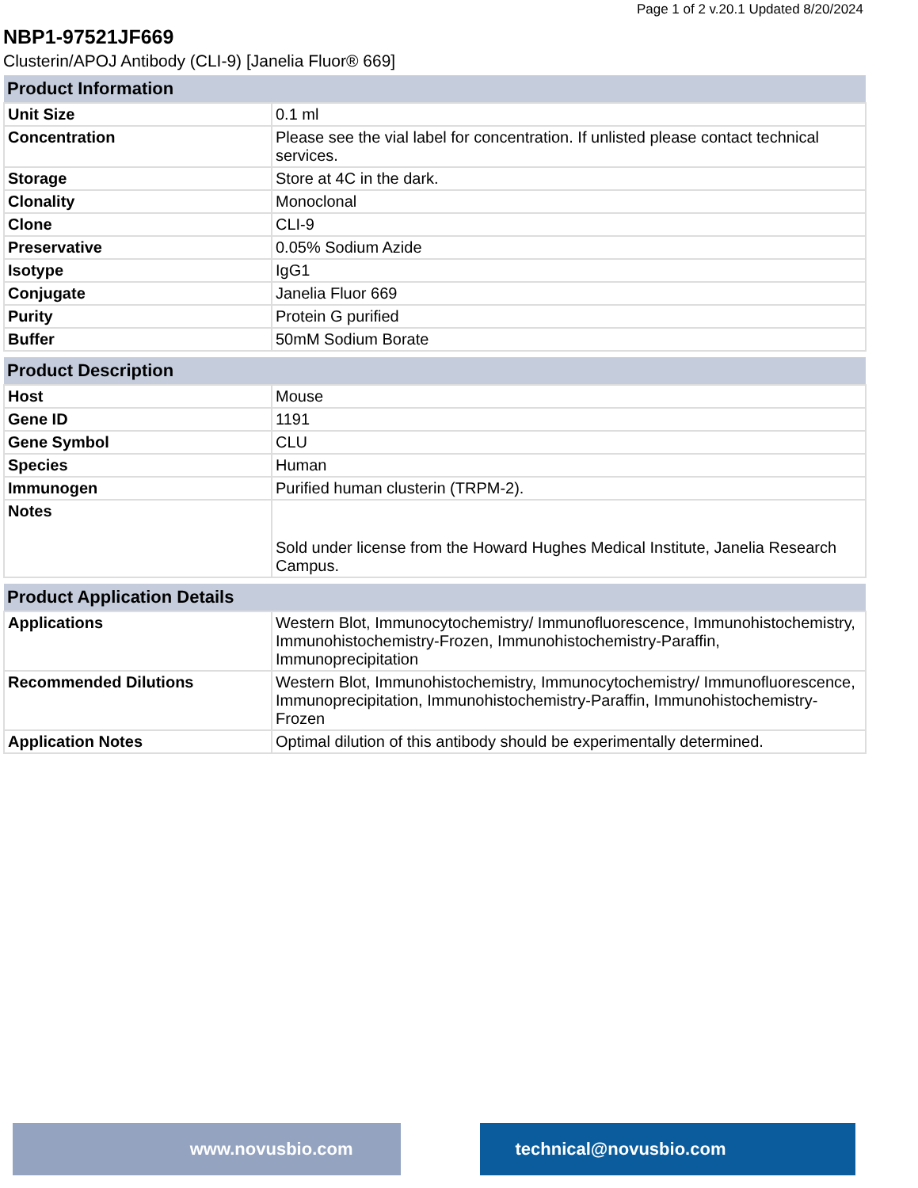Page 1 of 2 v.20.1 Updated 8/20/2024
NBP1-97521JF669
Clusterin/APOJ Antibody (CLI-9) [Janelia Fluor® 669]
| Product Information | |
| --- | --- |
| Unit Size | 0.1 ml |
| Concentration | Please see the vial label for concentration. If unlisted please contact technical services. |
| Storage | Store at 4C in the dark. |
| Clonality | Monoclonal |
| Clone | CLI-9 |
| Preservative | 0.05% Sodium Azide |
| Isotype | IgG1 |
| Conjugate | Janelia Fluor 669 |
| Purity | Protein G purified |
| Buffer | 50mM Sodium Borate |
| Product Description | |
| --- | --- |
| Host | Mouse |
| Gene ID | 1191 |
| Gene Symbol | CLU |
| Species | Human |
| Immunogen | Purified human clusterin (TRPM-2). |
| Notes | Sold under license from the Howard Hughes Medical Institute, Janelia Research Campus. |
| Product Application Details | |
| --- | --- |
| Applications | Western Blot, Immunocytochemistry/ Immunofluorescence, Immunohistochemistry, Immunohistochemistry-Frozen, Immunohistochemistry-Paraffin, Immunoprecipitation |
| Recommended Dilutions | Western Blot, Immunohistochemistry, Immunocytochemistry/ Immunofluorescence, Immunoprecipitation, Immunohistochemistry-Paraffin, Immunohistochemistry-Frozen |
| Application Notes | Optimal dilution of this antibody should be experimentally determined. |
www.novusbio.com technical@novusbio.com